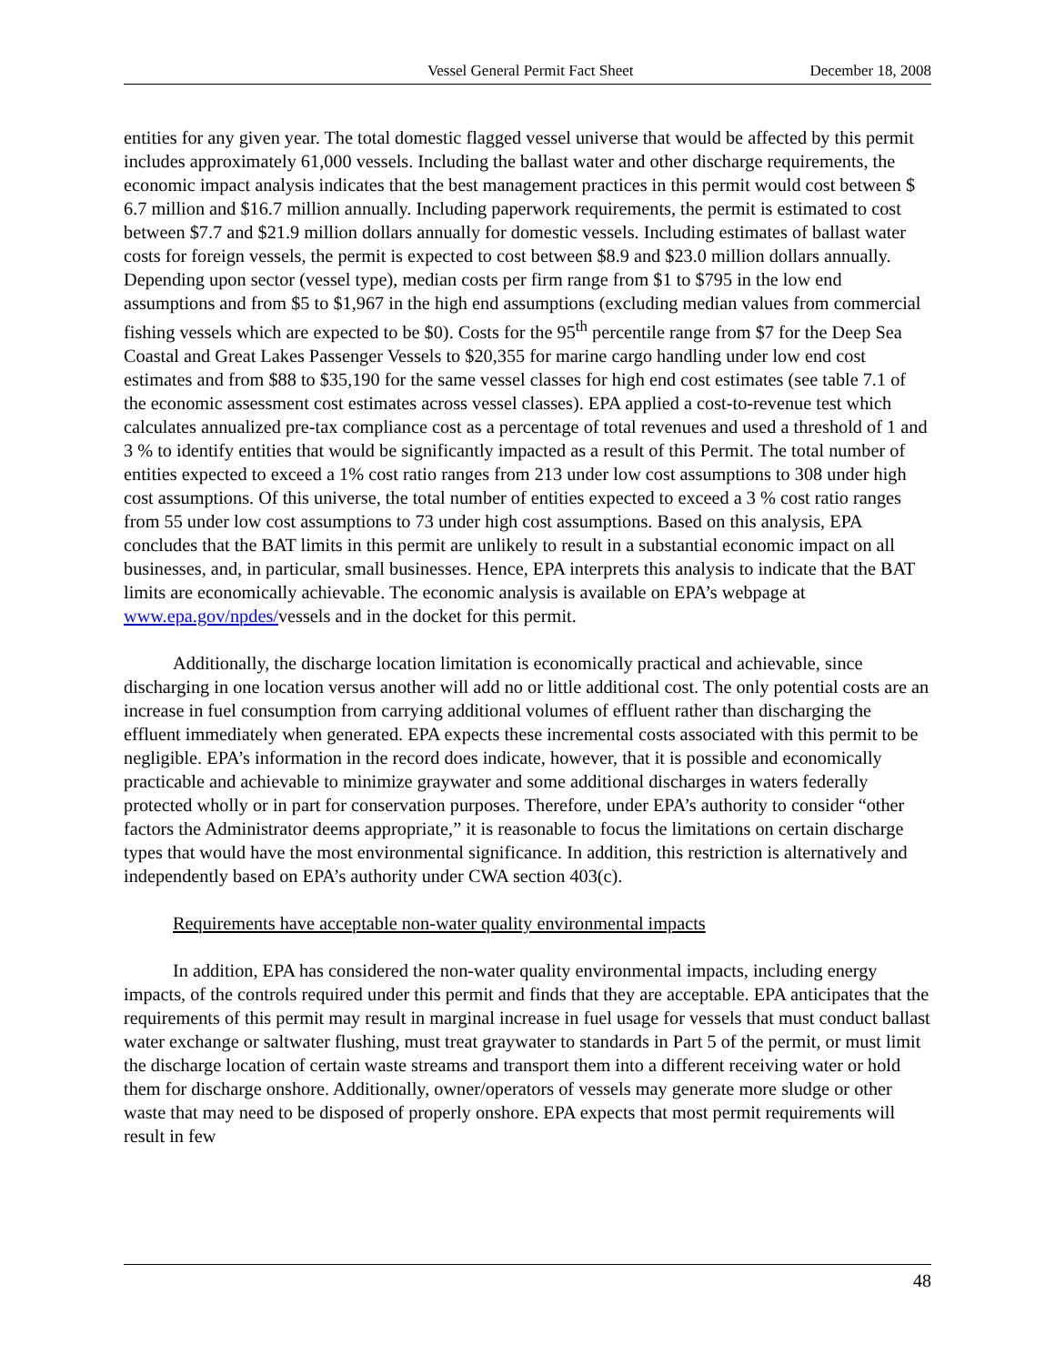Vessel General Permit Fact Sheet December 18, 2008
entities for any given year. The total domestic flagged vessel universe that would be affected by this permit includes approximately 61,000 vessels. Including the ballast water and other discharge requirements, the economic impact analysis indicates that the best management practices in this permit would cost between $ 6.7 million and $16.7 million annually. Including paperwork requirements, the permit is estimated to cost between $7.7 and $21.9 million dollars annually for domestic vessels. Including estimates of ballast water costs for foreign vessels, the permit is expected to cost between $8.9 and $23.0 million dollars annually. Depending upon sector (vessel type), median costs per firm range from $1 to $795 in the low end assumptions and from $5 to $1,967 in the high end assumptions (excluding median values from commercial fishing vessels which are expected to be $0). Costs for the 95<sup>th</sup> percentile range from $7 for the Deep Sea Coastal and Great Lakes Passenger Vessels to $20,355 for marine cargo handling under low end cost estimates and from $88 to $35,190 for the same vessel classes for high end cost estimates (see table 7.1 of the economic assessment cost estimates across vessel classes). EPA applied a cost-to-revenue test which calculates annualized pre-tax compliance cost as a percentage of total revenues and used a threshold of 1 and 3 % to identify entities that would be significantly impacted as a result of this Permit. The total number of entities expected to exceed a 1% cost ratio ranges from 213 under low cost assumptions to 308 under high cost assumptions. Of this universe, the total number of entities expected to exceed a 3 % cost ratio ranges from 55 under low cost assumptions to 73 under high cost assumptions. Based on this analysis, EPA concludes that the BAT limits in this permit are unlikely to result in a substantial economic impact on all businesses, and, in particular, small businesses. Hence, EPA interprets this analysis to indicate that the BAT limits are economically achievable. The economic analysis is available on EPA’s webpage at www.epa.gov/npdes/vessels and in the docket for this permit.
Additionally, the discharge location limitation is economically practical and achievable, since discharging in one location versus another will add no or little additional cost. The only potential costs are an increase in fuel consumption from carrying additional volumes of effluent rather than discharging the effluent immediately when generated. EPA expects these incremental costs associated with this permit to be negligible. EPA’s information in the record does indicate, however, that it is possible and economically practicable and achievable to minimize graywater and some additional discharges in waters federally protected wholly or in part for conservation purposes. Therefore, under EPA’s authority to consider “other factors the Administrator deems appropriate,” it is reasonable to focus the limitations on certain discharge types that would have the most environmental significance. In addition, this restriction is alternatively and independently based on EPA’s authority under CWA section 403(c).
Requirements have acceptable non-water quality environmental impacts
In addition, EPA has considered the non-water quality environmental impacts, including energy impacts, of the controls required under this permit and finds that they are acceptable. EPA anticipates that the requirements of this permit may result in marginal increase in fuel usage for vessels that must conduct ballast water exchange or saltwater flushing, must treat graywater to standards in Part 5 of the permit, or must limit the discharge location of certain waste streams and transport them into a different receiving water or hold them for discharge onshore. Additionally, owner/operators of vessels may generate more sludge or other waste that may need to be disposed of properly onshore. EPA expects that most permit requirements will result in few
48